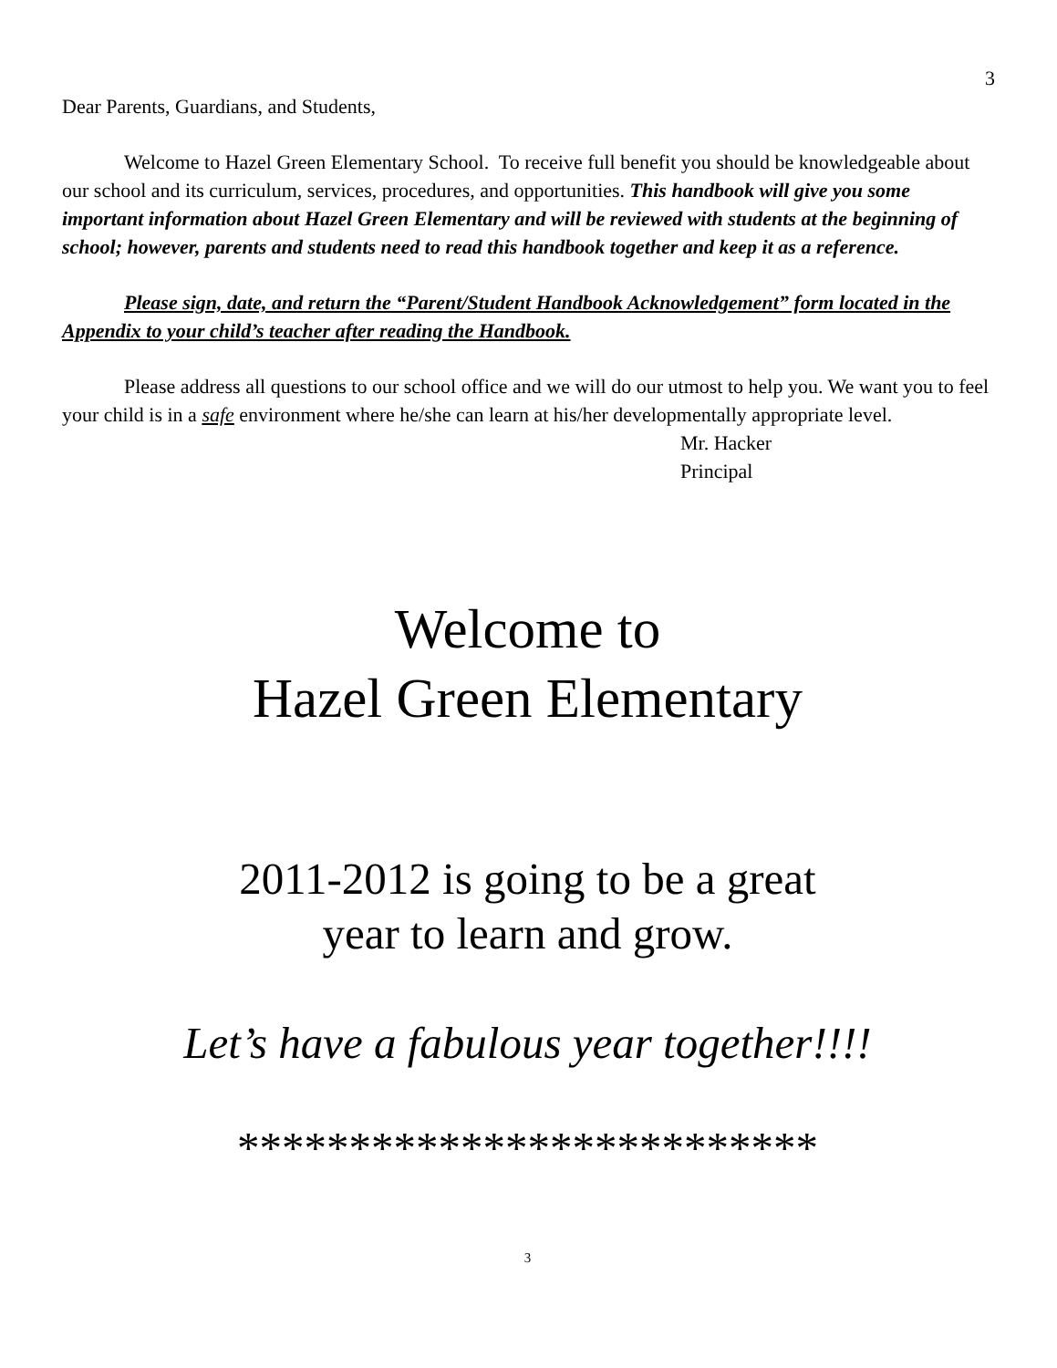3
Dear Parents, Guardians, and Students,
Welcome to Hazel Green Elementary School. To receive full benefit you should be knowledgeable about our school and its curriculum, services, procedures, and opportunities. This handbook will give you some important information about Hazel Green Elementary and will be reviewed with students at the beginning of school; however, parents and students need to read this handbook together and keep it as a reference.
Please sign, date, and return the “Parent/Student Handbook Acknowledgement” form located in the Appendix to your child’s teacher after reading the Handbook.
Please address all questions to our school office and we will do our utmost to help you. We want you to feel your child is in a safe environment where he/she can learn at his/her developmentally appropriate level.
Mr. Hacker
Principal
Welcome to
Hazel Green Elementary
2011-2012 is going to be a great
year to learn and grow.
Let’s have a fabulous year together!!!!
**************************
3